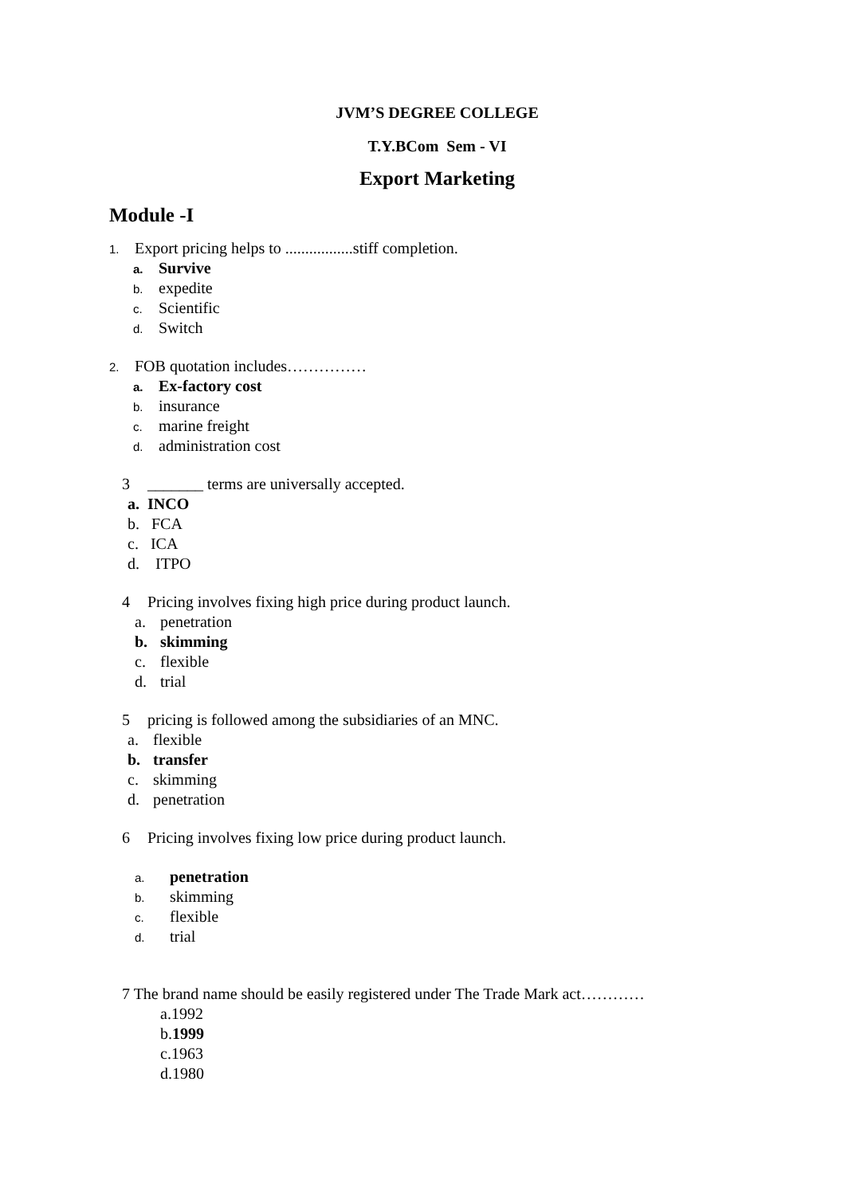JVM’S DEGREE COLLEGE
T.Y.BCom Sem - VI
Export Marketing
Module -I
1. Export pricing helps to .................stiff completion.
a. Survive
b. expedite
c. Scientific
d. Switch
2. FOB quotation includes……………
a. Ex-factory cost
b. insurance
c. marine freight
d. administration cost
3 _______ terms are universally accepted.
a. INCO
b. FCA
c. ICA
d. ITPO
4 Pricing involves fixing high price during product launch.
a. penetration
b. skimming
c. flexible
d. trial
5 pricing is followed among the subsidiaries of an MNC.
a. flexible
b. transfer
c. skimming
d. penetration
6 Pricing involves fixing low price during product launch.
a. penetration
b. skimming
c. flexible
d. trial
7 The brand name should be easily registered under The Trade Mark act…………
a.1992
b.1999
c.1963
d.1980